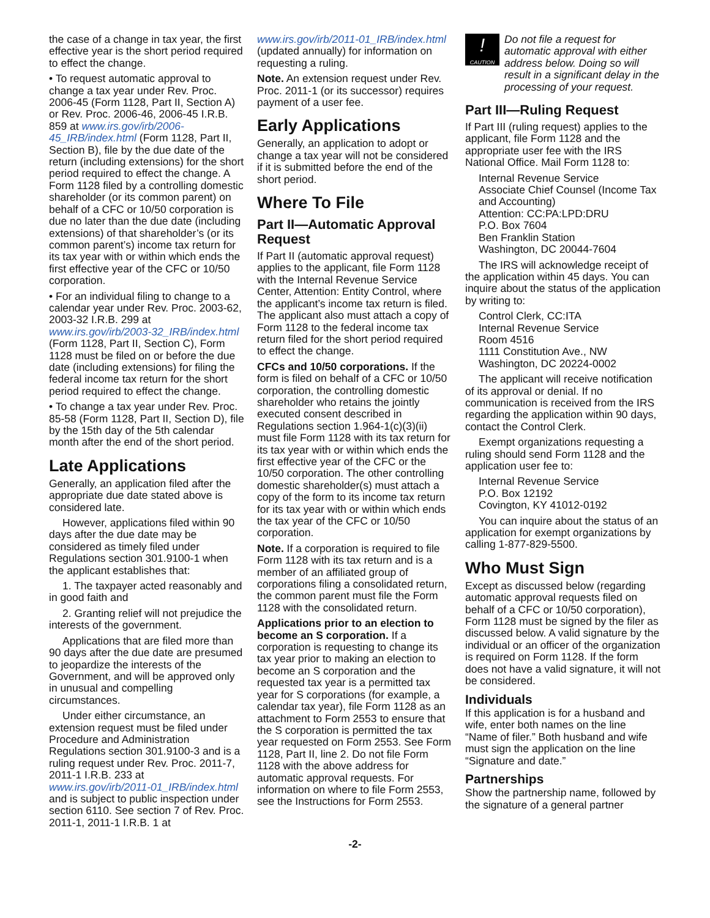the case of a change in tax year, the first effective year is the short period required to effect the change.
• To request automatic approval to change a tax year under Rev. Proc. 2006-45 (Form 1128, Part II, Section A) or Rev. Proc. 2006-46, 2006-45 I.R.B. 859 at www.irs.gov/irb/2006-45_IRB/index.html (Form 1128, Part II, Section B), file by the due date of the return (including extensions) for the short period required to effect the change. A Form 1128 filed by a controlling domestic shareholder (or its common parent) on behalf of a CFC or 10/50 corporation is due no later than the due date (including extensions) of that shareholder’s (or its common parent’s) income tax return for its tax year with or within which ends the first effective year of the CFC or 10/50 corporation.
• For an individual filing to change to a calendar year under Rev. Proc. 2003-62, 2003-32 I.R.B. 299 at www.irs.gov/irb/2003-32_IRB/index.html (Form 1128, Part II, Section C), Form 1128 must be filed on or before the due date (including extensions) for filing the federal income tax return for the short period required to effect the change.
• To change a tax year under Rev. Proc. 85-58 (Form 1128, Part II, Section D), file by the 15th day of the 5th calendar month after the end of the short period.
Late Applications
Generally, an application filed after the appropriate due date stated above is considered late.
However, applications filed within 90 days after the due date may be considered as timely filed under Regulations section 301.9100-1 when the applicant establishes that:
1. The taxpayer acted reasonably and in good faith and
2. Granting relief will not prejudice the interests of the government.
Applications that are filed more than 90 days after the due date are presumed to jeopardize the interests of the Government, and will be approved only in unusual and compelling circumstances.
Under either circumstance, an extension request must be filed under Procedure and Administration Regulations section 301.9100-3 and is a ruling request under Rev. Proc. 2011-7, 2011-1 I.R.B. 233 at www.irs.gov/irb/2011-01_IRB/index.html and is subject to public inspection under section 6110. See section 7 of Rev. Proc. 2011-1, 2011-1 I.R.B. 1 at
www.irs.gov/irb/2011-01_IRB/index.html (updated annually) for information on requesting a ruling.
Note. An extension request under Rev. Proc. 2011-1 (or its successor) requires payment of a user fee.
Early Applications
Generally, an application to adopt or change a tax year will not be considered if it is submitted before the end of the short period.
Where To File
Part II—Automatic Approval Request
If Part II (automatic approval request) applies to the applicant, file Form 1128 with the Internal Revenue Service Center, Attention: Entity Control, where the applicant’s income tax return is filed. The applicant also must attach a copy of Form 1128 to the federal income tax return filed for the short period required to effect the change.
CFCs and 10/50 corporations. If the form is filed on behalf of a CFC or 10/50 corporation, the controlling domestic shareholder who retains the jointly executed consent described in Regulations section 1.964-1(c)(3)(ii) must file Form 1128 with its tax return for its tax year with or within which ends the first effective year of the CFC or the 10/50 corporation. The other controlling domestic shareholder(s) must attach a copy of the form to its income tax return for its tax year with or within which ends the tax year of the CFC or 10/50 corporation.
Note. If a corporation is required to file Form 1128 with its tax return and is a member of an affiliated group of corporations filing a consolidated return, the common parent must file the Form 1128 with the consolidated return.
Applications prior to an election to become an S corporation. If a corporation is requesting to change its tax year prior to making an election to become an S corporation and the requested tax year is a permitted tax year for S corporations (for example, a calendar tax year), file Form 1128 as an attachment to Form 2553 to ensure that the S corporation is permitted the tax year requested on Form 2553. See Form 1128, Part II, line 2. Do not file Form 1128 with the above address for automatic approval requests. For information on where to file Form 2553, see the Instructions for Form 2553.
!
CAUTION
Do not file a request for automatic approval with either address below. Doing so will result in a significant delay in the processing of your request.
Part III—Ruling Request
If Part III (ruling request) applies to the applicant, file Form 1128 and the appropriate user fee with the IRS National Office. Mail Form 1128 to:
Internal Revenue Service
Associate Chief Counsel (Income Tax and Accounting)
Attention: CC:PA:LPD:DRU
P.O. Box 7604
Ben Franklin Station
Washington, DC 20044-7604
The IRS will acknowledge receipt of the application within 45 days. You can inquire about the status of the application by writing to:
Control Clerk, CC:ITA
Internal Revenue Service
Room 4516
1111 Constitution Ave., NW
Washington, DC 20224-0002
The applicant will receive notification of its approval or denial. If no communication is received from the IRS regarding the application within 90 days, contact the Control Clerk.
Exempt organizations requesting a ruling should send Form 1128 and the application user fee to:
Internal Revenue Service
P.O. Box 12192
Covington, KY 41012-0192
You can inquire about the status of an application for exempt organizations by calling 1-877-829-5500.
Who Must Sign
Except as discussed below (regarding automatic approval requests filed on behalf of a CFC or 10/50 corporation), Form 1128 must be signed by the filer as discussed below. A valid signature by the individual or an officer of the organization is required on Form 1128. If the form does not have a valid signature, it will not be considered.
Individuals
If this application is for a husband and wife, enter both names on the line “Name of filer.” Both husband and wife must sign the application on the line “Signature and date.”
Partnerships
Show the partnership name, followed by the signature of a general partner
-2-